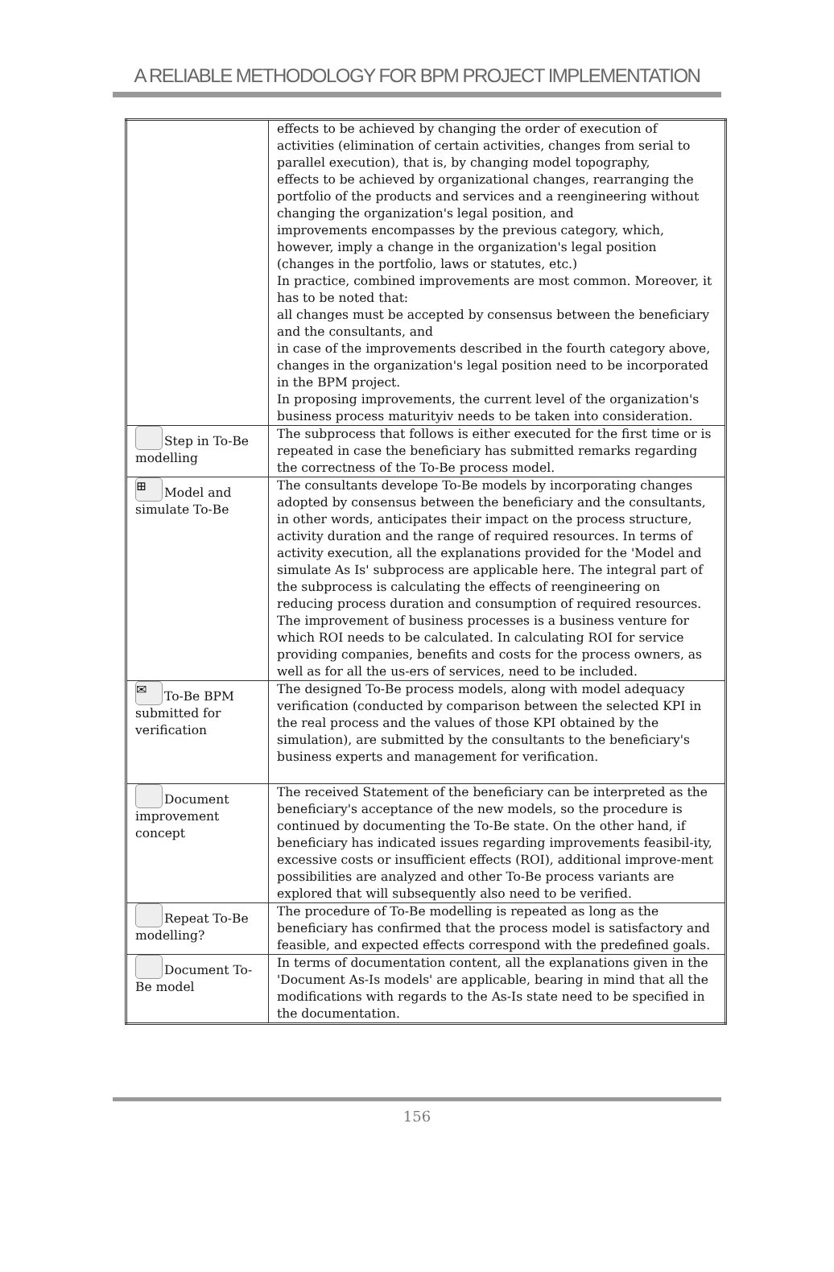A RELIABLE METHODOLOGY FOR BPM PROJECT IMPLEMENTATION
| | effects to be achieved by changing the order of execution of activities (elimination of certain activities, changes from serial to parallel execution), that is, by changing model topography, effects to be achieved by organizational changes, rearranging the portfolio of the products and services and a reengineering without changing the organization's legal position, and improvements encompasses by the previous category, which, however, imply a change in the organization's legal position (changes in the portfolio, laws or statutes, etc.) In practice, combined improvements are most common. Moreover, it has to be noted that: all changes must be accepted by consensus between the beneficiary and the consultants, and in case of the improvements described in the fourth category above, changes in the organization's legal position need to be incorporated in the BPM project. In proposing improvements, the current level of the organization's business process maturityiv needs to be taken into consideration. |
| Step in To-Be modelling | The subprocess that follows is either executed for the first time or is repeated in case the beneficiary has submitted remarks regarding the correctness of the To-Be process model. |
| ⊞ Model and simulate To-Be | The consultants develope To-Be models by incorporating changes adopted by consensus between the beneficiary and the consultants, in other words, anticipates their impact on the process structure, activity duration and the range of required resources. In terms of activity execution, all the explanations provided for the 'Model and simulate As Is' subprocess are applicable here. The integral part of the subprocess is calculating the effects of reengineering on reducing process duration and consumption of required resources. The improvement of business processes is a business venture for which ROI needs to be calculated. In calculating ROI for service providing companies, benefits and costs for the process owners, as well as for all the us-ers of services, need to be included. |
| ✉ To-Be BPM submitted for verification | The designed To-Be process models, along with model adequacy verification (conducted by comparison between the selected KPI in the real process and the values of those KPI obtained by the simulation), are submitted by the consultants to the beneficiary's business experts and management for verification. |
| Document improvement concept | The received Statement of the beneficiary can be interpreted as the beneficiary's acceptance of the new models, so the procedure is continued by documenting the To-Be state. On the other hand, if beneficiary has indicated issues regarding improvements feasibil-ity, excessive costs or insufficient effects (ROI), additional improve-ment possibilities are analyzed and other To-Be process variants are explored that will subsequently also need to be verified. |
| Repeat To-Be modelling? | The procedure of To-Be modelling is repeated as long as the beneficiary has confirmed that the process model is satisfactory and feasible, and expected effects correspond with the predefined goals. |
| Document To-Be model | In terms of documentation content, all the explanations given in the 'Document As-Is models' are applicable, bearing in mind that all the modifications with regards to the As-Is state need to be specified in the documentation. |
156